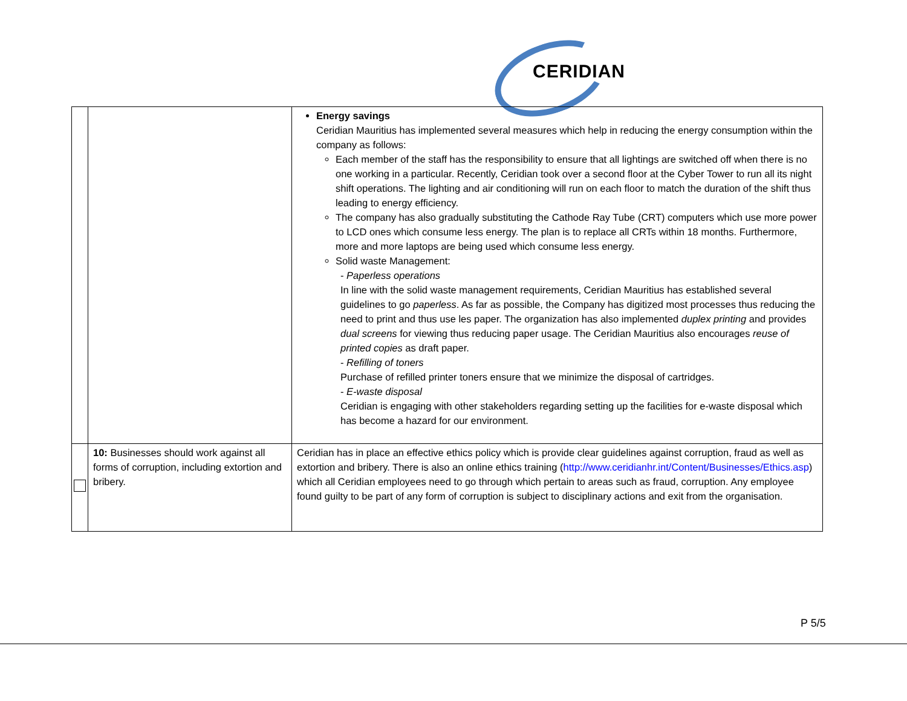CERIDIAN
| | | Energy savings Ceridian Mauritius has implemented several measures which help in reducing the energy consumption within the company as follows: Each member of the staff has the responsibility to ensure that all lightings are switched off when there is no one working in a particular. Recently, Ceridian took over a second floor at the Cyber Tower to run all its night shift operations. The lighting and air conditioning will run on each floor to match the duration of the shift thus leading to energy efficiency. The company has also gradually substituting the Cathode Ray Tube (CRT) computers which use more power to LCD ones which consume less energy. The plan is to replace all CRTs within 18 months. Furthermore, more and more laptops are being used which consume less energy. Solid waste Management: - Paperless operations In line with the solid waste management requirements, Ceridian Mauritius has established several guidelines to go paperless . As far as possible, the Company has digitized most processes thus reducing the need to print and thus use les paper. The organization has also implemented duplex printing and provides dual screens for viewing thus reducing paper usage. The Ceridian Mauritius also encourages reuse of printed copies as draft paper. - Refilling of toners Purchase of refilled printer toners ensure that we minimize the disposal of cartridges. - E-waste disposal Ceridian is engaging with other stakeholders regarding setting up the facilities for e-waste disposal which has become a hazard for our environment. |
| | 10: Businesses should work against all forms of corruption, including extortion and bribery. | Ceridian has in place an effective ethics policy which is provide clear guidelines against corruption, fraud as well as extortion and bribery. There is also an online ethics training ( http://www.ceridianhr.int/Content/Businesses/Ethics.asp ) which all Ceridian employees need to go through which pertain to areas such as fraud, corruption. Any employee found guilty to be part of any form of corruption is subject to disciplinary actions and exit from the organisation. |
P 5/5